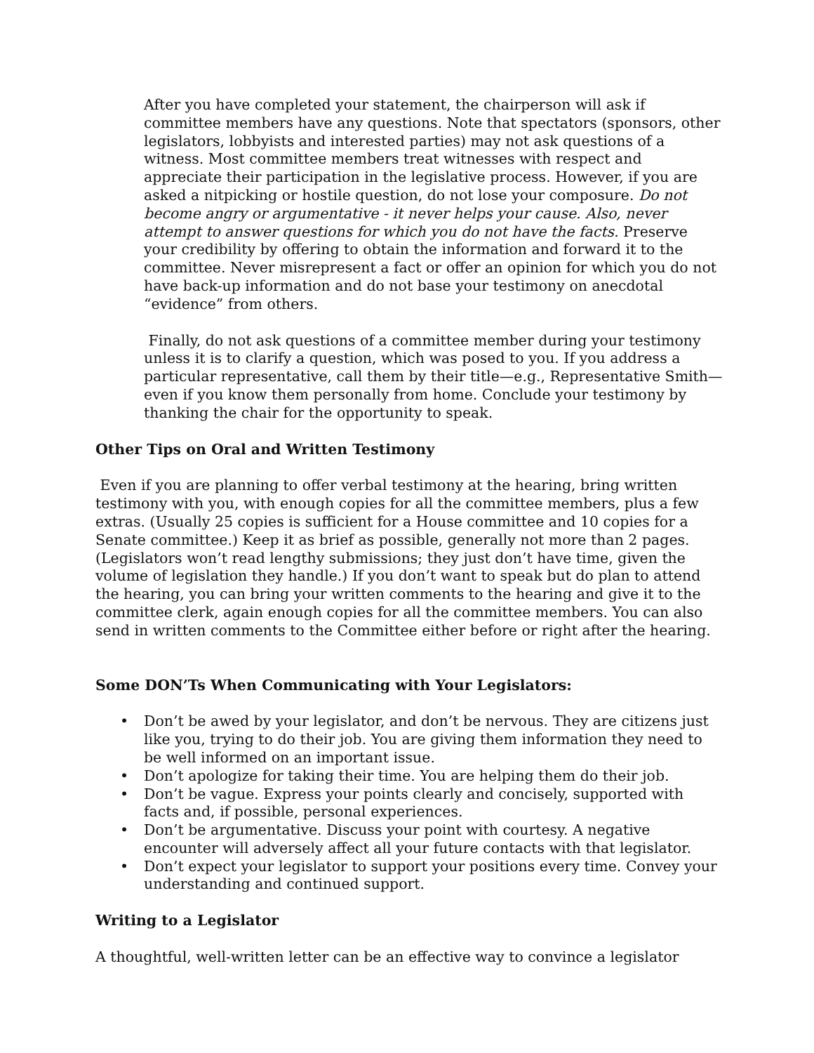After you have completed your statement, the chairperson will ask if committee members have any questions. Note that spectators (sponsors, other legislators, lobbyists and interested parties) may not ask questions of a witness. Most committee members treat witnesses with respect and appreciate their participation in the legislative process. However, if you are asked a nitpicking or hostile question, do not lose your composure. Do not become angry or argumentative - it never helps your cause. Also, never attempt to answer questions for which you do not have the facts. Preserve your credibility by offering to obtain the information and forward it to the committee. Never misrepresent a fact or offer an opinion for which you do not have back-up information and do not base your testimony on anecdotal “evidence” from others.
Finally, do not ask questions of a committee member during your testimony unless it is to clarify a question, which was posed to you. If you address a particular representative, call them by their title—e.g., Representative Smith—even if you know them personally from home. Conclude your testimony by thanking the chair for the opportunity to speak.
Other Tips on Oral and Written Testimony
Even if you are planning to offer verbal testimony at the hearing, bring written testimony with you, with enough copies for all the committee members, plus a few extras. (Usually 25 copies is sufficient for a House committee and 10 copies for a Senate committee.) Keep it as brief as possible, generally not more than 2 pages. (Legislators won’t read lengthy submissions; they just don’t have time, given the volume of legislation they handle.) If you don’t want to speak but do plan to attend the hearing, you can bring your written comments to the hearing and give it to the committee clerk, again enough copies for all the committee members. You can also send in written comments to the Committee either before or right after the hearing.
Some DON’Ts When Communicating with Your Legislators:
• Don’t be awed by your legislator, and don’t be nervous. They are citizens just like you, trying to do their job. You are giving them information they need to be well informed on an important issue.
• Don’t apologize for taking their time. You are helping them do their job.
• Don’t be vague. Express your points clearly and concisely, supported with facts and, if possible, personal experiences.
• Don’t be argumentative. Discuss your point with courtesy. A negative encounter will adversely affect all your future contacts with that legislator.
• Don’t expect your legislator to support your positions every time. Convey your understanding and continued support.
Writing to a Legislator
A thoughtful, well-written letter can be an effective way to convince a legislator